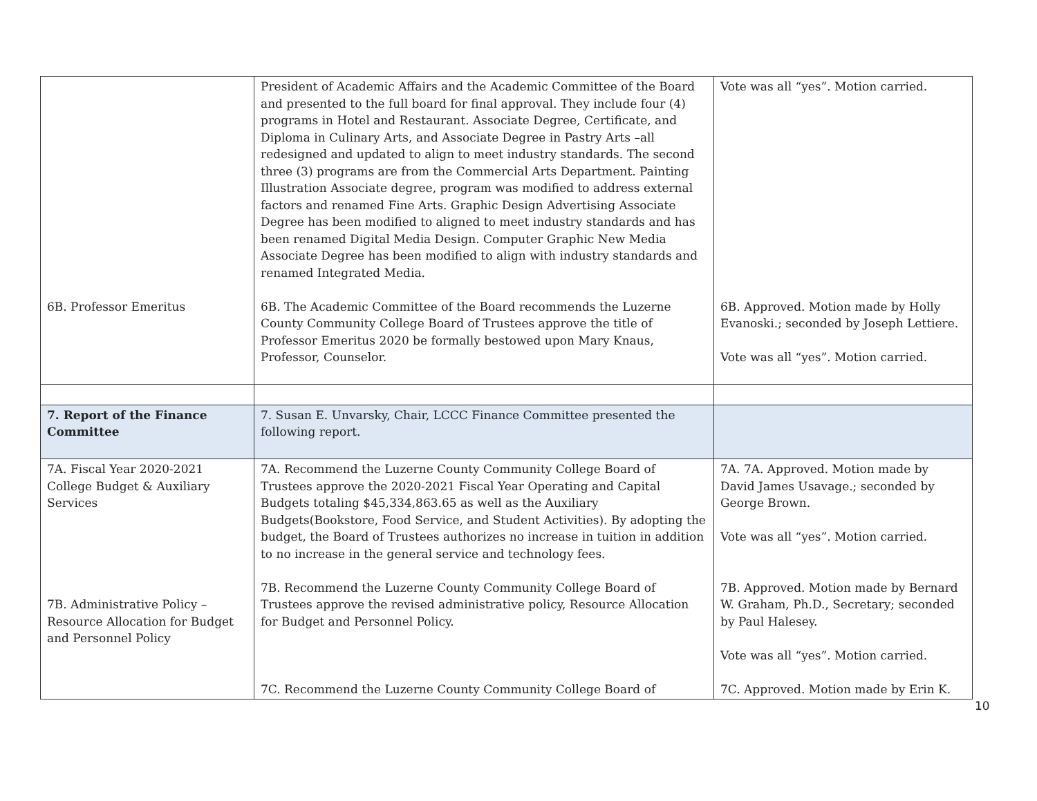| 6B. Professor Emeritus | President of Academic Affairs and the Academic Committee of the Board and presented to the full board for final approval. They include four (4) programs in Hotel and Restaurant. Associate Degree, Certificate, and Diploma in Culinary Arts, and Associate Degree in Pastry Arts –all redesigned and updated to align to meet industry standards. The second three (3) programs are from the Commercial Arts Department. Painting Illustration Associate degree, program was modified to address external factors and renamed Fine Arts. Graphic Design Advertising Associate Degree has been modified to aligned to meet industry standards and has been renamed Digital Media Design. Computer Graphic New Media Associate Degree has been modified to align with industry standards and renamed Integrated Media. 6B. The Academic Committee of the Board recommends the Luzerne County Community College Board of Trustees approve the title of Professor Emeritus 2020 be formally bestowed upon Mary Knaus, Professor, Counselor. | Vote was all “yes”. Motion carried. 6B. Approved. Motion made by Holly Evanoski.; seconded by Joseph Lettiere. Vote was all “yes”. Motion carried. |
| 7. Report of the Finance Committee | 7. Susan E. Unvarsky, Chair, LCCC Finance Committee presented the following report. | |
| 7A. Fiscal Year 2020-2021 College Budget & Auxiliary Services 7B. Administrative Policy – Resource Allocation for Budget and Personnel Policy | 7A. Recommend the Luzerne County Community College Board of Trustees approve the 2020-2021 Fiscal Year Operating and Capital Budgets totaling $45,334,863.65 as well as the Auxiliary Budgets(Bookstore, Food Service, and Student Activities). By adopting the budget, the Board of Trustees authorizes no increase in tuition in addition to no increase in the general service and technology fees. 7B. Recommend the Luzerne County Community College Board of Trustees approve the revised administrative policy, Resource Allocation for Budget and Personnel Policy. 7C. Recommend the Luzerne County Community College Board of | 7A. 7A. Approved. Motion made by David James Usavage.; seconded by George Brown. Vote was all “yes”. Motion carried. 7B. Approved. Motion made by Bernard W. Graham, Ph.D., Secretary; seconded by Paul Halesey. Vote was all “yes”. Motion carried. 7C. Approved. Motion made by Erin K. |
10